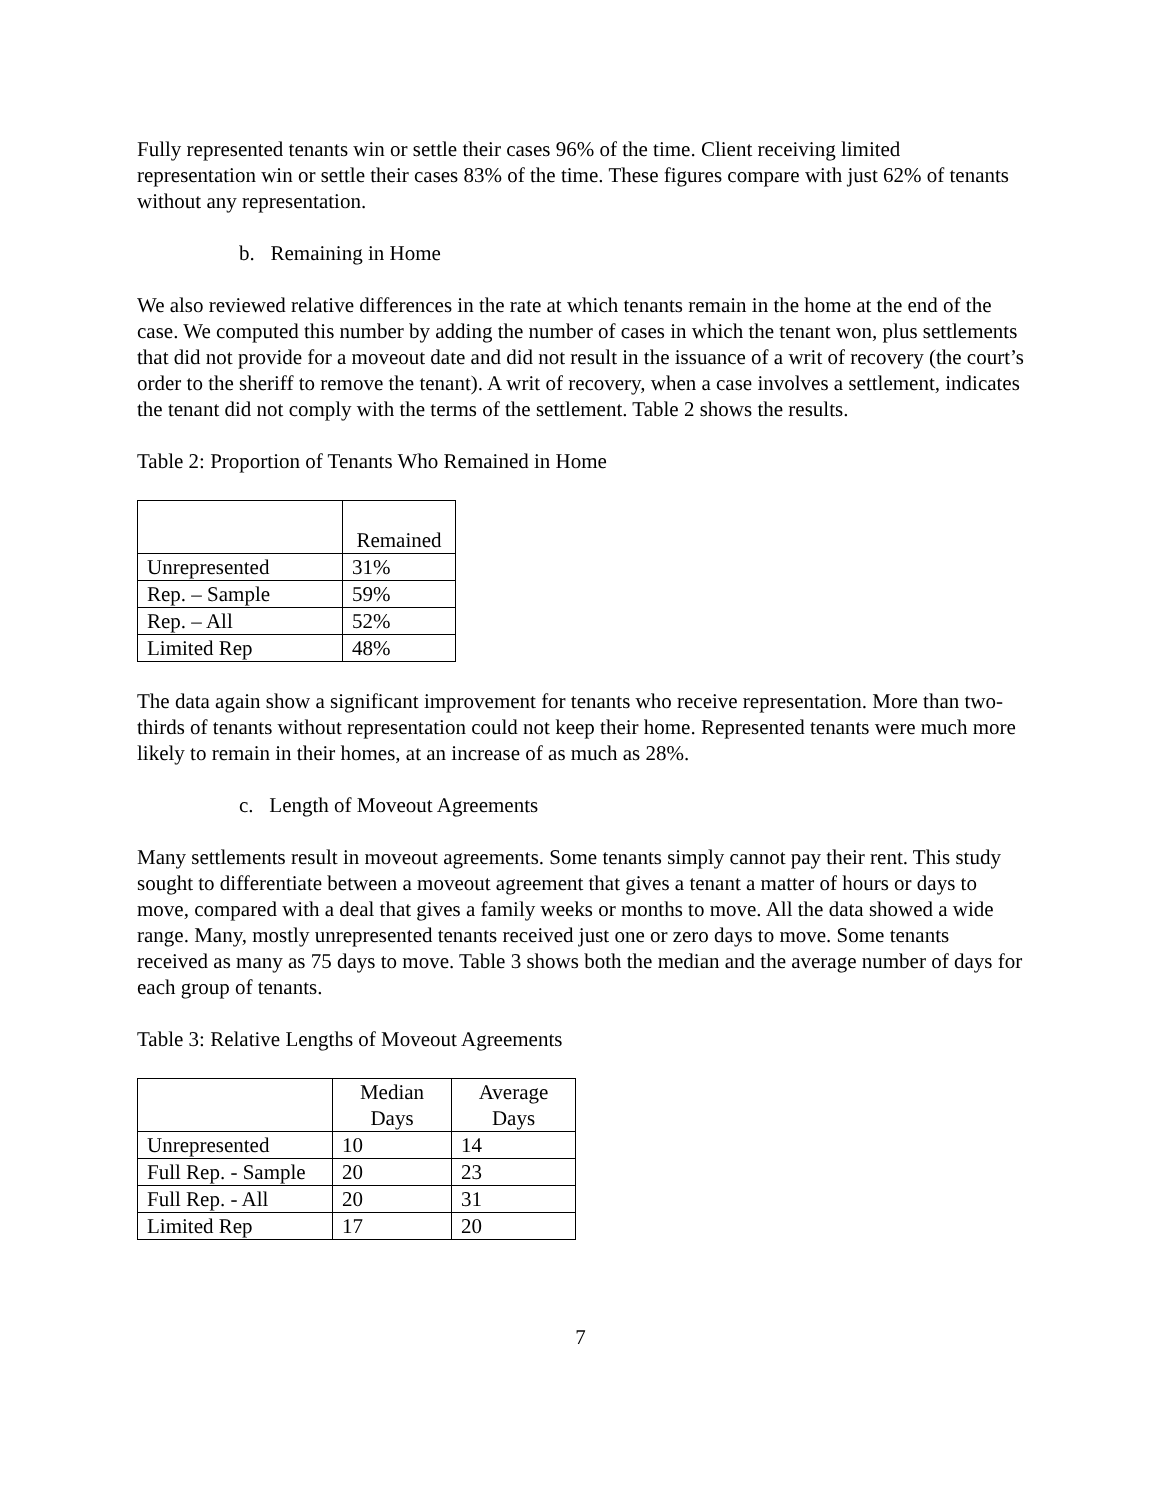Fully represented tenants win or settle their cases 96% of the time. Client receiving limited representation win or settle their cases 83% of the time. These figures compare with just 62% of tenants without any representation.
b. Remaining in Home
We also reviewed relative differences in the rate at which tenants remain in the home at the end of the case. We computed this number by adding the number of cases in which the tenant won, plus settlements that did not provide for a moveout date and did not result in the issuance of a writ of recovery (the court’s order to the sheriff to remove the tenant). A writ of recovery, when a case involves a settlement, indicates the tenant did not comply with the terms of the settlement. Table 2 shows the results.
Table 2: Proportion of Tenants Who Remained in Home
| | Remained |
| --- | --- |
| Unrepresented | 31% |
| Rep. – Sample | 59% |
| Rep. – All | 52% |
| Limited Rep | 48% |
The data again show a significant improvement for tenants who receive representation. More than two-thirds of tenants without representation could not keep their home. Represented tenants were much more likely to remain in their homes, at an increase of as much as 28%.
c. Length of Moveout Agreements
Many settlements result in moveout agreements. Some tenants simply cannot pay their rent. This study sought to differentiate between a moveout agreement that gives a tenant a matter of hours or days to move, compared with a deal that gives a family weeks or months to move. All the data showed a wide range. Many, mostly unrepresented tenants received just one or zero days to move. Some tenants received as many as 75 days to move. Table 3 shows both the median and the average number of days for each group of tenants.
Table 3: Relative Lengths of Moveout Agreements
| | Median Days | Average Days |
| --- | --- | --- |
| Unrepresented | 10 | 14 |
| Full Rep. - Sample | 20 | 23 |
| Full Rep. - All | 20 | 31 |
| Limited Rep | 17 | 20 |
7